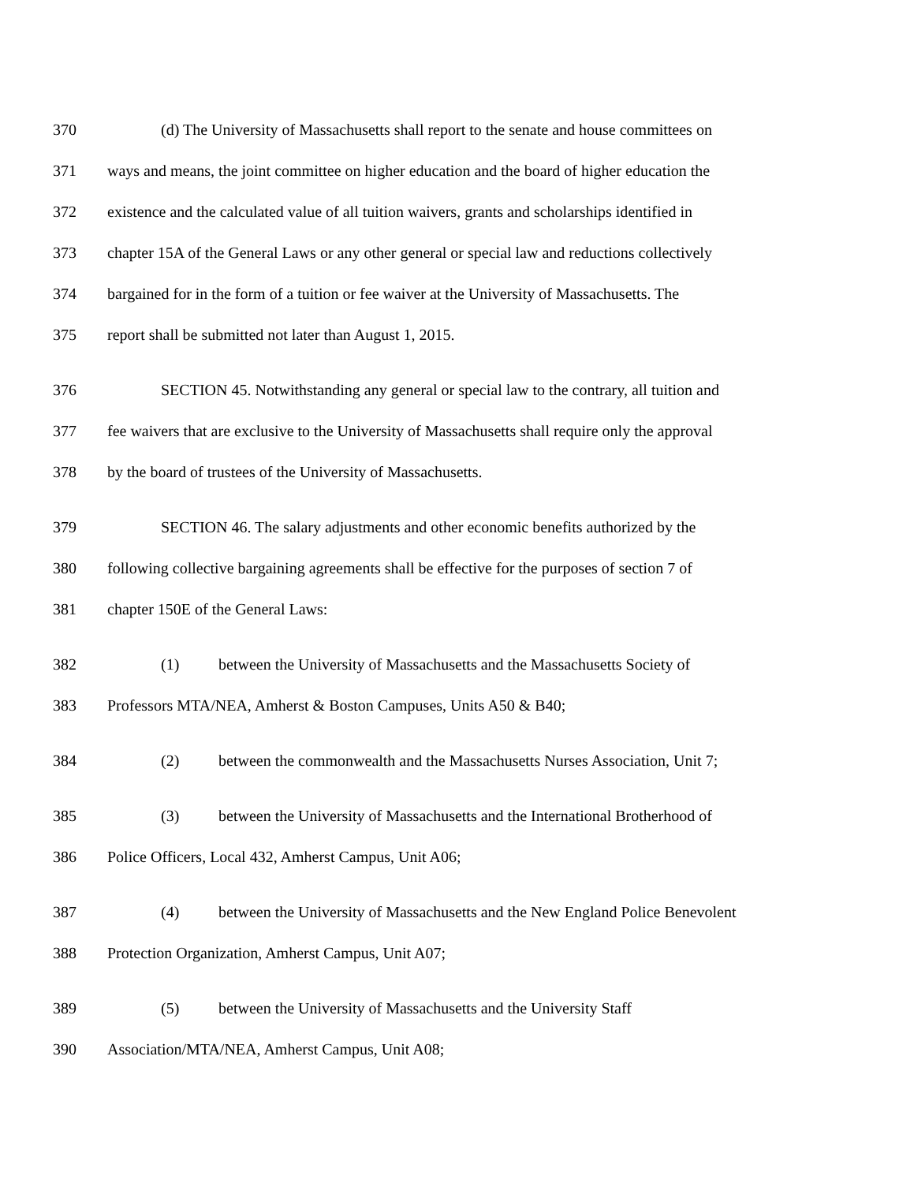370 (d) The University of Massachusetts shall report to the senate and house committees on
371 ways and means, the joint committee on higher education and the board of higher education the
372 existence and the calculated value of all tuition waivers, grants and scholarships identified in
373 chapter 15A of the General Laws or any other general or special law and reductions collectively
374 bargained for in the form of a tuition or fee waiver at the University of Massachusetts. The
375 report shall be submitted not later than August 1, 2015.
376 SECTION 45. Notwithstanding any general or special law to the contrary, all tuition and
377 fee waivers that are exclusive to the University of Massachusetts shall require only the approval
378 by the board of trustees of the University of Massachusetts.
379 SECTION 46. The salary adjustments and other economic benefits authorized by the
380 following collective bargaining agreements shall be effective for the purposes of section 7 of
381 chapter 150E of the General Laws:
382 (1) between the University of Massachusetts and the Massachusetts Society of
383 Professors MTA/NEA, Amherst & Boston Campuses, Units A50 & B40;
384 (2) between the commonwealth and the Massachusetts Nurses Association, Unit 7;
385 (3) between the University of Massachusetts and the International Brotherhood of
386 Police Officers, Local 432, Amherst Campus, Unit A06;
387 (4) between the University of Massachusetts and the New England Police Benevolent
388 Protection Organization, Amherst Campus, Unit A07;
389 (5) between the University of Massachusetts and the University Staff
390 Association/MTA/NEA, Amherst Campus, Unit A08;